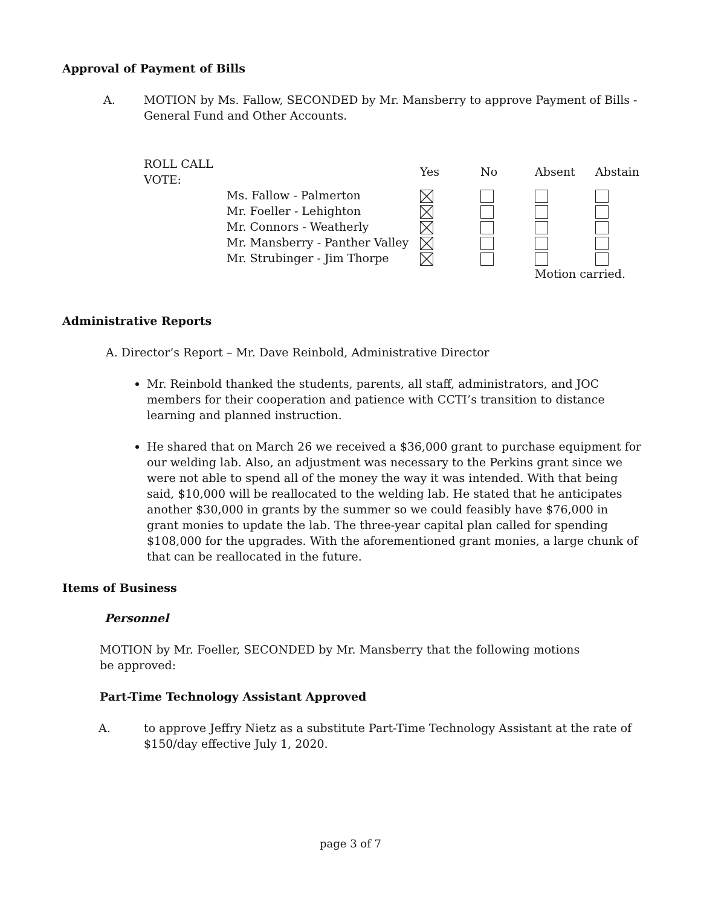Approval of Payment of Bills
A. MOTION by Ms. Fallow, SECONDED by Mr. Mansberry to approve Payment of Bills - General Fund and Other Accounts.
| ROLL CALL VOTE: | | Yes | No | Absent | Abstain |
| | Ms. Fallow - Palmerton | | | | |
| | Mr. Foeller - Lehighton | | | | |
| | Mr. Connors - Weatherly | | | | |
| | Mr. Mansberry - Panther Valley | | | | |
| | Mr. Strubinger - Jim Thorpe | | | | |
| | | | | Motion carried. | |
Administrative Reports
A. Director’s Report – Mr. Dave Reinbold, Administrative Director
Mr. Reinbold thanked the students, parents, all staff, administrators, and JOC members for their cooperation and patience with CCTI’s transition to distance learning and planned instruction.
He shared that on March 26 we received a $36,000 grant to purchase equipment for our welding lab. Also, an adjustment was necessary to the Perkins grant since we were not able to spend all of the money the way it was intended. With that being said, $10,000 will be reallocated to the welding lab. He stated that he anticipates another $30,000 in grants by the summer so we could feasibly have $76,000 in grant monies to update the lab. The three-year capital plan called for spending $108,000 for the upgrades. With the aforementioned grant monies, a large chunk of that can be reallocated in the future.
Items of Business
Personnel
MOTION by Mr. Foeller, SECONDED by Mr. Mansberry that the following motions be approved:
Part-Time Technology Assistant Approved
A. to approve Jeffry Nietz as a substitute Part-Time Technology Assistant at the rate of $150/day effective July 1, 2020.
page 3 of 7